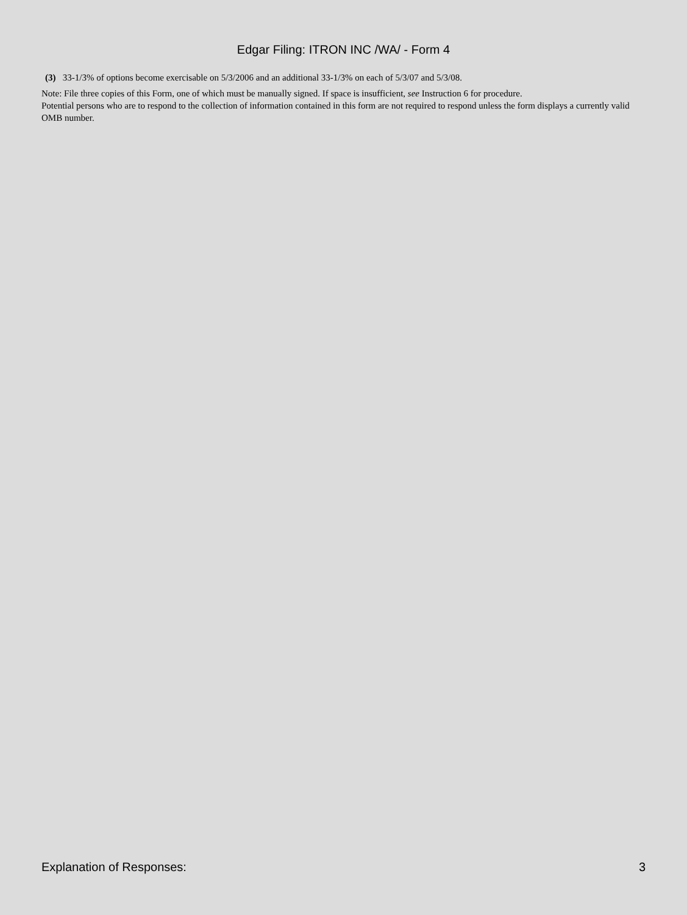Edgar Filing: ITRON INC /WA/ - Form 4
(3) 33-1/3% of options become exercisable on 5/3/2006 and an additional 33-1/3% on each of 5/3/07 and 5/3/08.
Note: File three copies of this Form, one of which must be manually signed. If space is insufficient, see Instruction 6 for procedure.
Potential persons who are to respond to the collection of information contained in this form are not required to respond unless the form displays a currently valid OMB number.
Explanation of Responses: 3